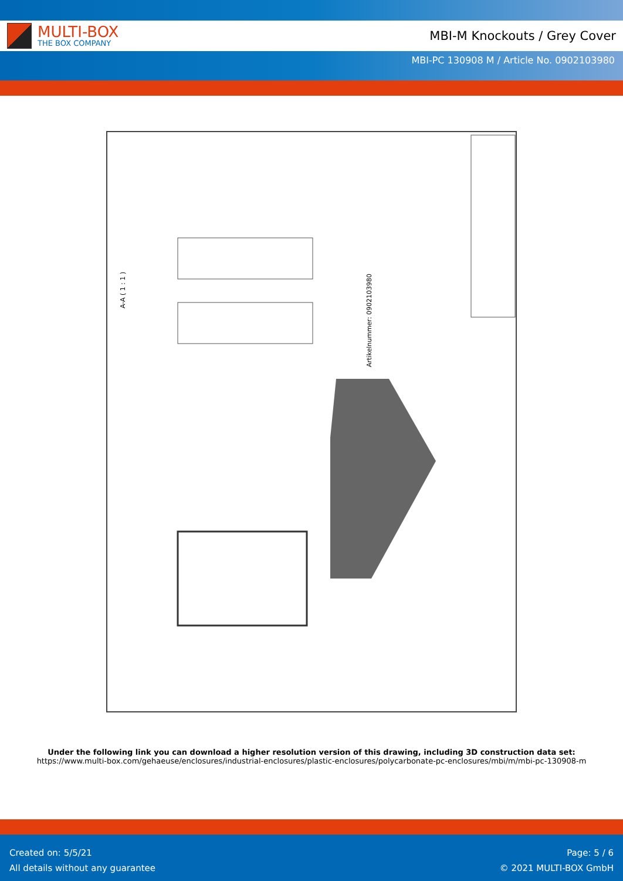MULTI-BOX
THE BOX COMPANY
MBI-M Knockouts / Grey Cover
MBI-PC 130908 M / Article No. 0902103980
A-A ( 1 : 1 )
Artikelnummer: 0902103980
Under the following link you can download a higher resolution version of this drawing, including 3D construction data set:
https://www.multi-box.com/gehaeuse/enclosures/industrial-enclosures/plastic-enclosures/polycarbonate-pc-enclosures/mbi/m/mbi-pc-130908-m
Created on: 5/5/21
All details without any guarantee
Page: 5 / 6
© 2021 MULTI-BOX GmbH